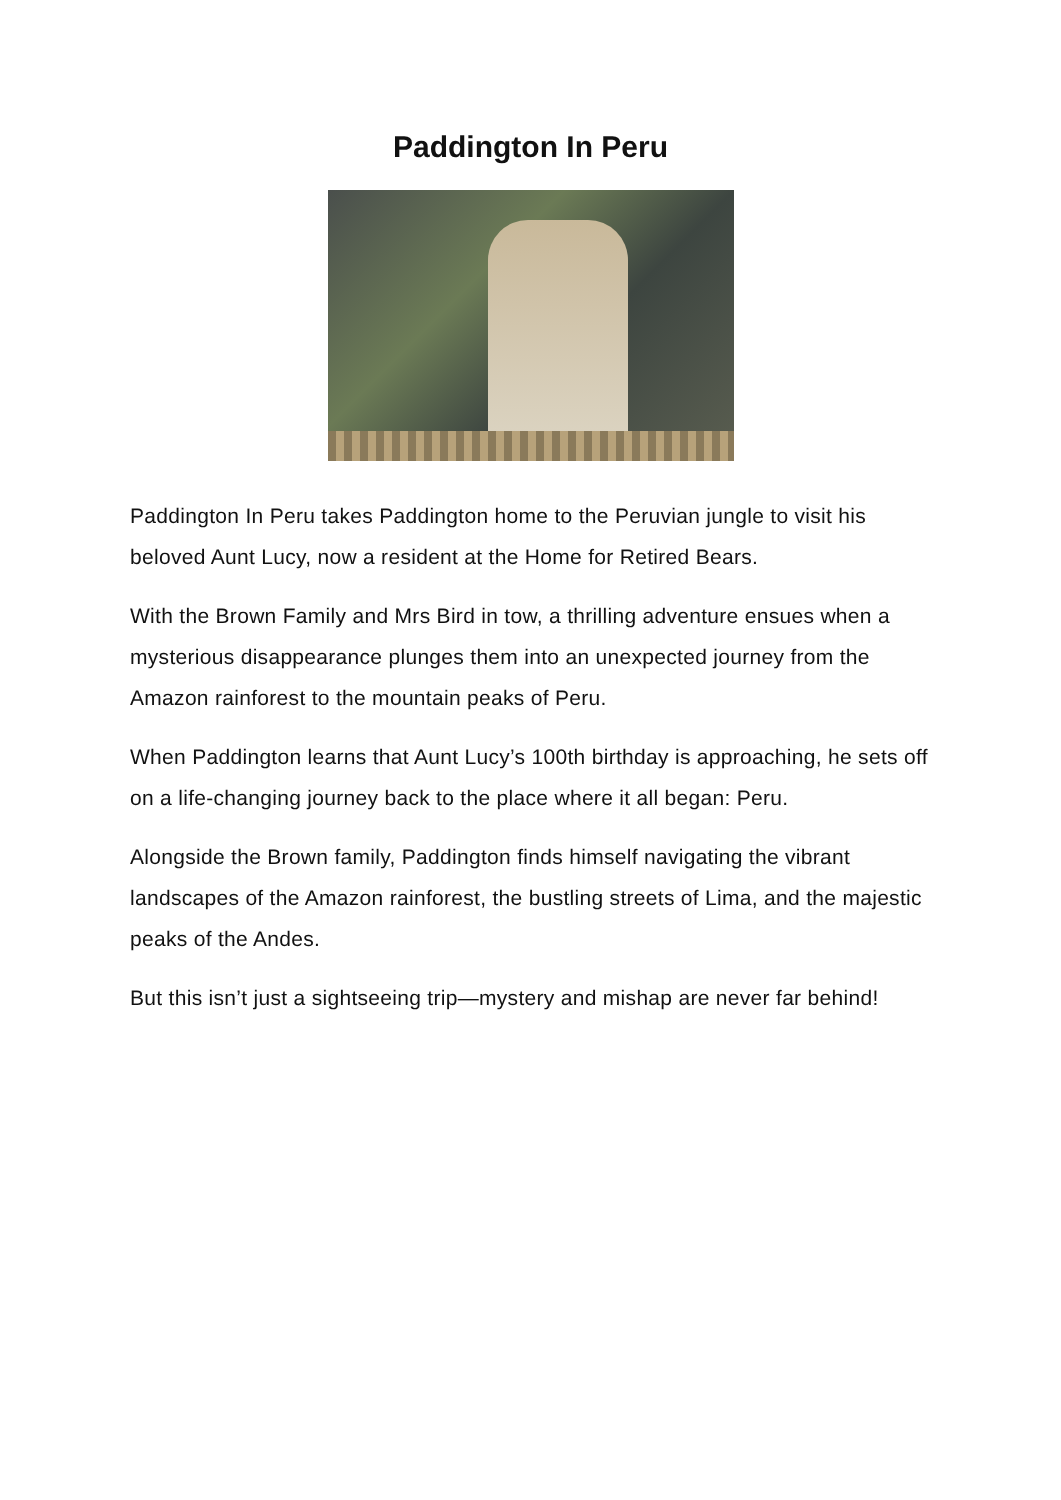Paddington In Peru
Paddington In Peru takes Paddington home to the Peruvian jungle to visit his beloved Aunt Lucy, now a resident at the Home for Retired Bears.
With the Brown Family and Mrs Bird in tow, a thrilling adventure ensues when a mysterious disappearance plunges them into an unexpected journey from the Amazon rainforest to the mountain peaks of Peru.
When Paddington learns that Aunt Lucy’s 100th birthday is approaching, he sets off on a life-changing journey back to the place where it all began: Peru.
Alongside the Brown family, Paddington finds himself navigating the vibrant landscapes of the Amazon rainforest, the bustling streets of Lima, and the majestic peaks of the Andes.
But this isn’t just a sightseeing trip—mystery and mishap are never far behind!